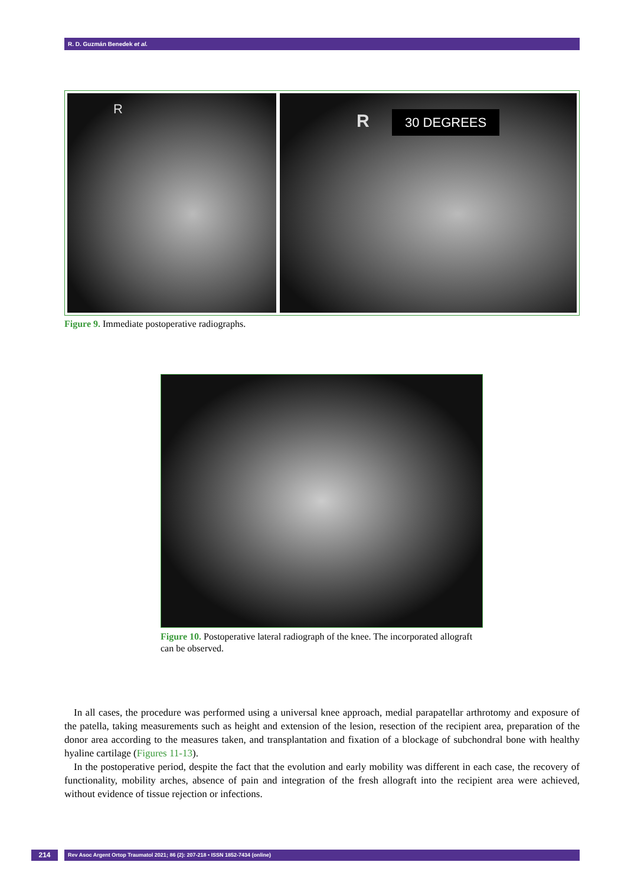R. D. Guzmán Benedek et al.
R
R 30 DEGREES
Figure 9. Immediate postoperative radiographs.
Figure 10. Postoperative lateral radiograph of the knee. The incorporated allograft can be observed.
In all cases, the procedure was performed using a universal knee approach, medial parapatellar arthrotomy and exposure of the patella, taking measurements such as height and extension of the lesion, resection of the recipient area, preparation of the donor area according to the measures taken, and transplantation and fixation of a blockage of subchondral bone with healthy hyaline cartilage (Figures 11-13).
In the postoperative period, despite the fact that the evolution and early mobility was different in each case, the recovery of functionality, mobility arches, absence of pain and integration of the fresh allograft into the recipient area were achieved, without evidence of tissue rejection or infections.
214 Rev Asoc Argent Ortop Traumatol 2021; 86 (2): 207-218 • ISSN 1852-7434 (online)